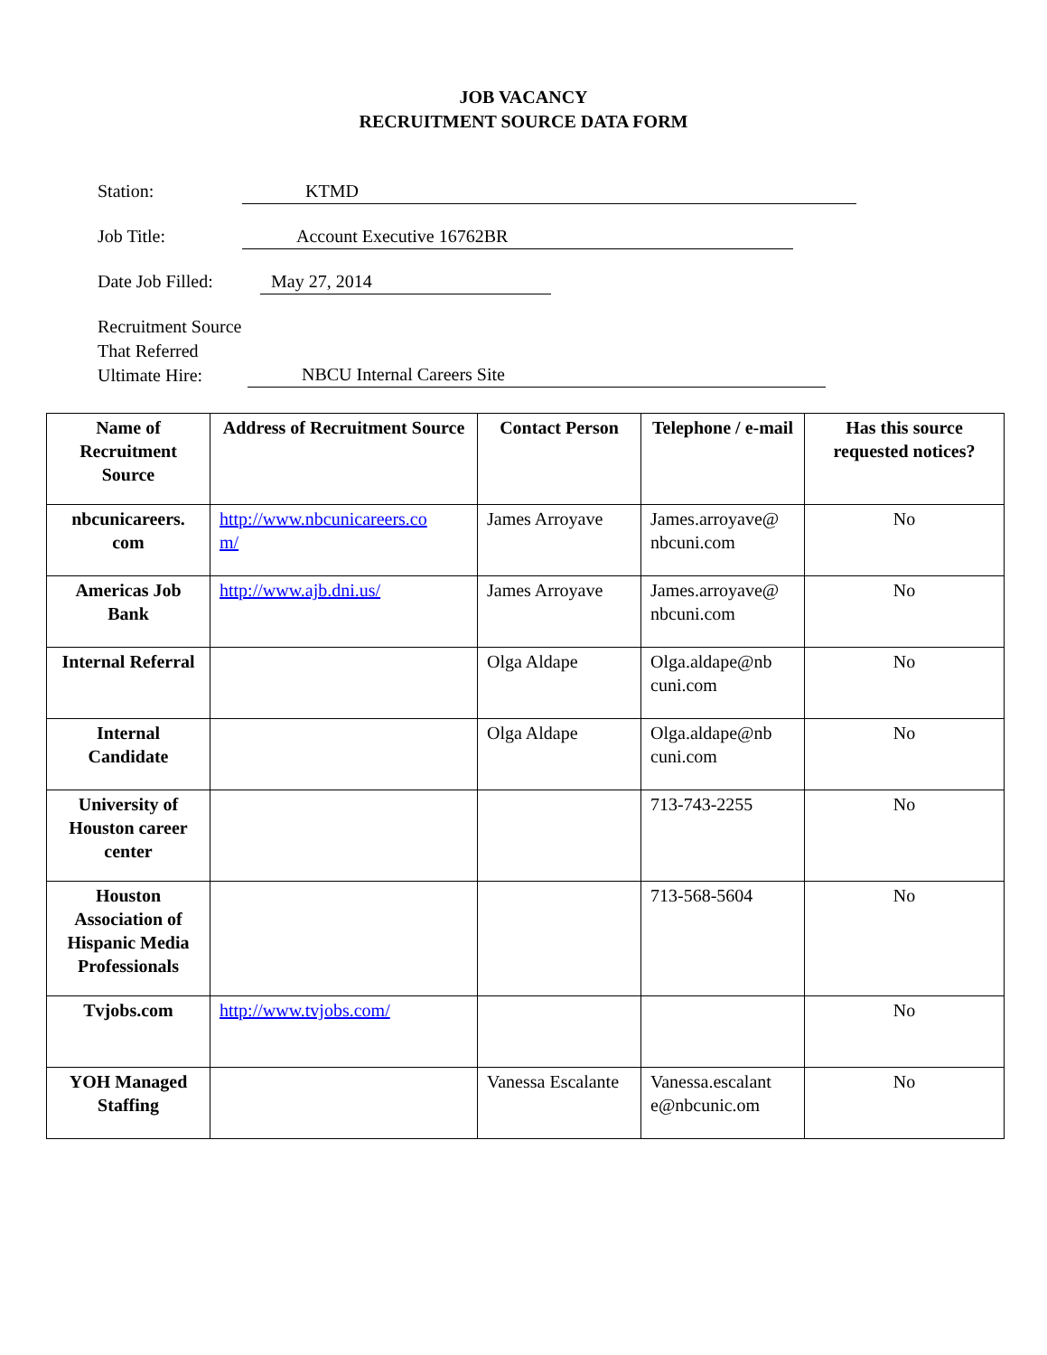JOB VACANCY
RECRUITMENT SOURCE DATA FORM
Station: KTMD
Job Title: Account Executive 16762BR
Date Job Filled:
May 27, 2014
Recruitment Source
That Referred
Ultimate Hire:
NBCU Internal Careers Site
| Name of Recruitment Source | Address of Recruitment Source | Contact Person | Telephone / e-mail | Has this source requested notices? |
| --- | --- | --- | --- | --- |
| nbcunicareers. com | http://www.nbcunicareers.co m/ | James Arroyave | James.arroyave@ nbcuni.com | No |
| Americas Job Bank | http://www.ajb.dni.us/ | James Arroyave | James.arroyave@ nbcuni.com | No |
| Internal Referral | | Olga Aldape | Olga.aldape@nb cuni.com | No |
| Internal Candidate | | Olga Aldape | Olga.aldape@nb cuni.com | No |
| University of Houston career center | | | 713-743-2255 | No |
| Houston Association of Hispanic Media Professionals | | | 713-568-5604 | No |
| Tvjobs.com | http://www.tvjobs.com/ | | | No |
| YOH Managed Staffing | | Vanessa Escalante | Vanessa.escalant e@nbcunic.om | No |